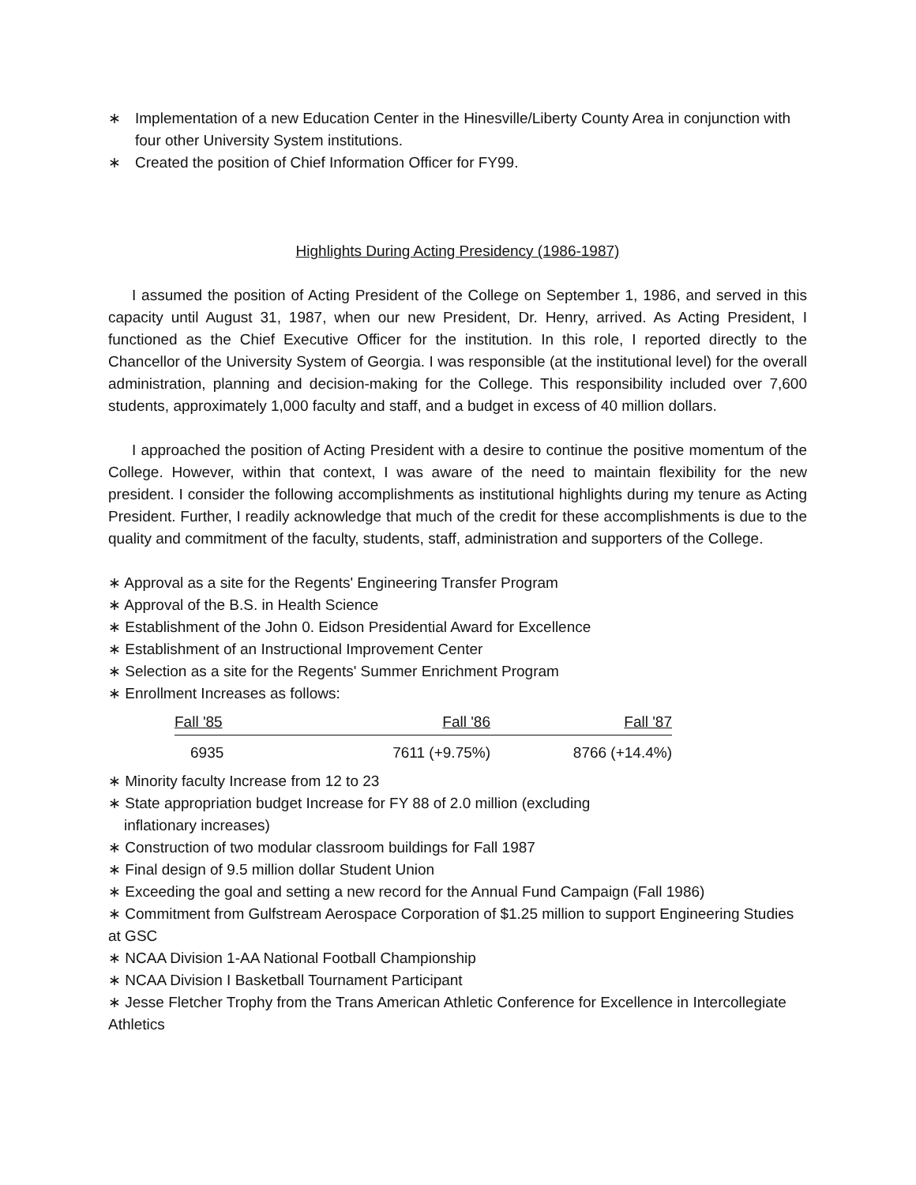∗ Implementation of a new Education Center in the Hinesville/Liberty County Area in conjunction with four other University System institutions.
∗ Created the position of Chief Information Officer for FY99.
Highlights During Acting Presidency (1986-1987)
I assumed the position of Acting President of the College on September 1, 1986, and served in this capacity until August 31, 1987, when our new President, Dr. Henry, arrived. As Acting President, I functioned as the Chief Executive Officer for the institution. In this role, I reported directly to the Chancellor of the University System of Georgia. I was responsible (at the institutional level) for the overall administration, planning and decision-making for the College. This responsibility included over 7,600 students, approximately 1,000 faculty and staff, and a budget in excess of 40 million dollars.
I approached the position of Acting President with a desire to continue the positive momentum of the College. However, within that context, I was aware of the need to maintain flexibility for the new president. I consider the following accomplishments as institutional highlights during my tenure as Acting President. Further, I readily acknowledge that much of the credit for these accomplishments is due to the quality and commitment of the faculty, students, staff, administration and supporters of the College.
∗ Approval as a site for the Regents' Engineering Transfer Program
∗ Approval of the B.S. in Health Science
∗ Establishment of the John 0. Eidson Presidential Award for Excellence
∗ Establishment of an Instructional Improvement Center
∗ Selection as a site for the Regents' Summer Enrichment Program
∗ Enrollment Increases as follows:
| Fall '85 | Fall '86 | Fall '87 |
| --- | --- | --- |
| 6935 | 7611 (+9.75%) | 8766 (+14.4%) |
∗ Minority faculty Increase from 12 to 23
∗ State appropriation budget Increase for FY 88 of 2.0 million (excluding
inflationary increases)
∗ Construction of two modular classroom buildings for Fall 1987
∗ Final design of 9.5 million dollar Student Union
∗ Exceeding the goal and setting a new record for the Annual Fund Campaign (Fall 1986)
∗ Commitment from Gulfstream Aerospace Corporation of $1.25 million to support Engineering Studies at GSC
∗ NCAA Division 1-AA National Football Championship
∗ NCAA Division I Basketball Tournament Participant
∗ Jesse Fletcher Trophy from the Trans American Athletic Conference for Excellence in Intercollegiate Athletics